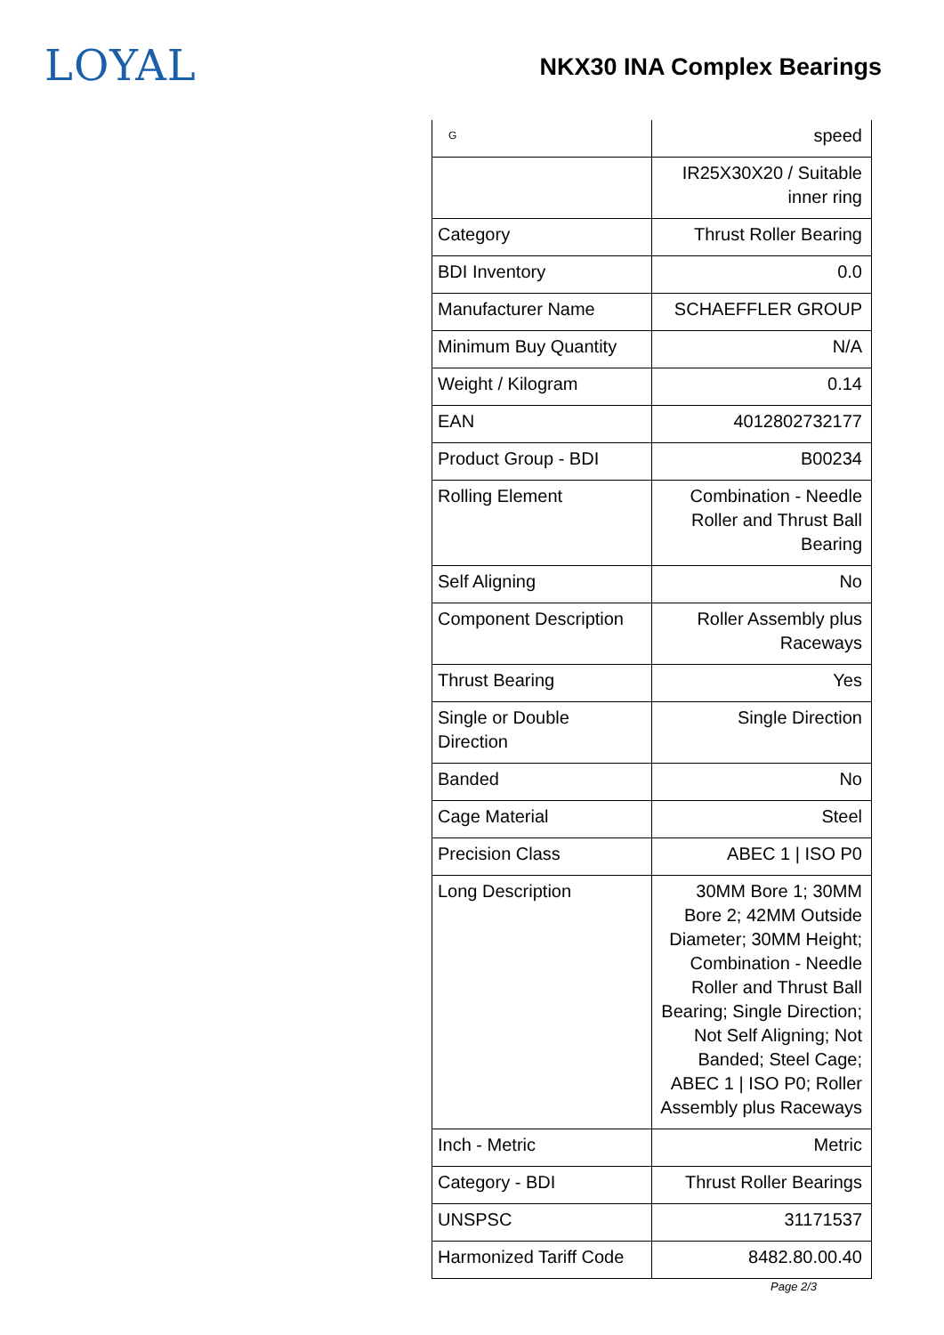LOYAL
NKX30 INA Complex Bearings
| G | speed |
| | IR25X30X20 / Suitable inner ring |
| Category | Thrust Roller Bearing |
| BDI Inventory | 0.0 |
| Manufacturer Name | SCHAEFFLER GROUP |
| Minimum Buy Quantity | N/A |
| Weight / Kilogram | 0.14 |
| EAN | 4012802732177 |
| Product Group - BDI | B00234 |
| Rolling Element | Combination - Needle Roller and Thrust Ball Bearing |
| Self Aligning | No |
| Component Description | Roller Assembly plus Raceways |
| Thrust Bearing | Yes |
| Single or Double Direction | Single Direction |
| Banded | No |
| Cage Material | Steel |
| Precision Class | ABEC 1 / ISO P0 |
| Long Description | 30MM Bore 1; 30MM Bore 2; 42MM Outside Diameter; 30MM Height; Combination - Needle Roller and Thrust Ball Bearing; Single Direction; Not Self Aligning; Not Banded; Steel Cage; ABEC 1 / ISO P0; Roller Assembly plus Raceways |
| Inch - Metric | Metric |
| Category - BDI | Thrust Roller Bearings |
| UNSPSC | 31171537 |
| Harmonized Tariff Code | 8482.80.00.40 |
Page 2/3